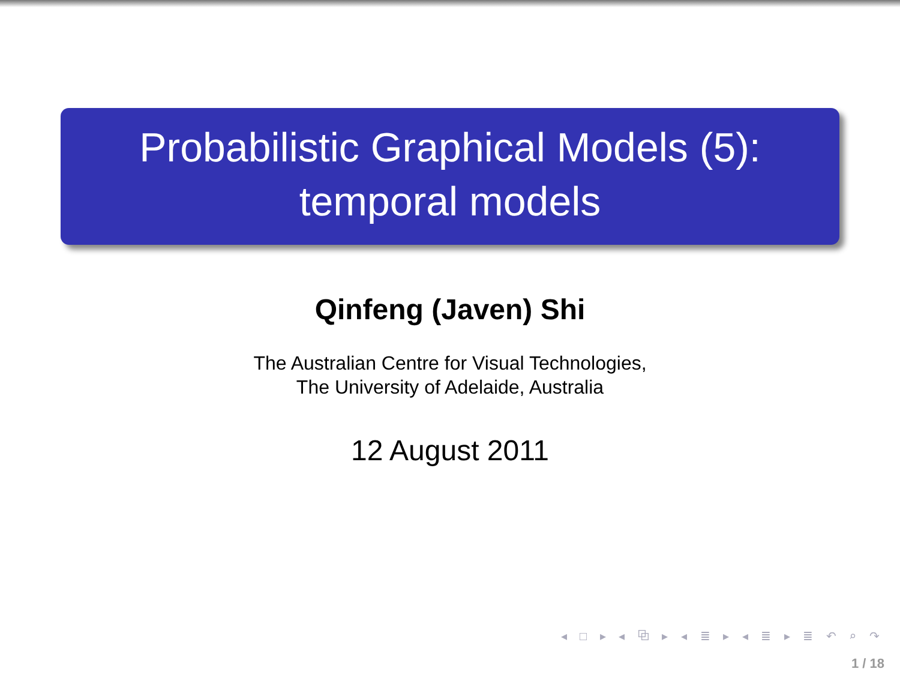Probabilistic Graphical Models (5):
temporal models
Qinfeng (Javen) Shi
The Australian Centre for Visual Technologies,
The University of Adelaide, Australia
12 August 2011
◂ □ ▸ ◂ ⧉ ▸ ◂ ≣ ▸ ◂ ≣ ▸ ≣ ↶ ⌕ ↷
1 / 18